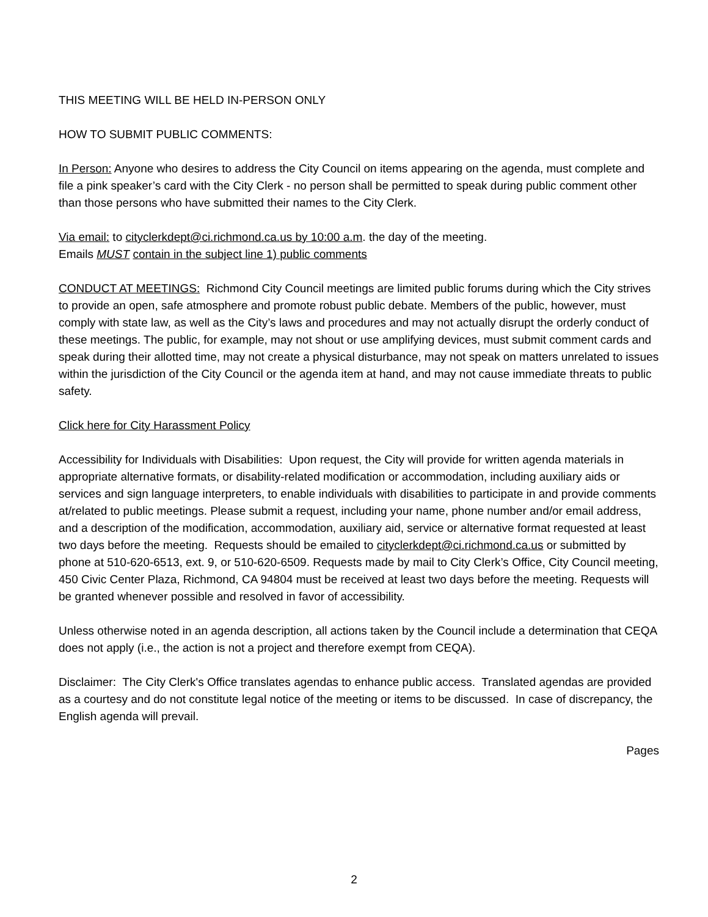THIS MEETING WILL BE HELD IN-PERSON ONLY
HOW TO SUBMIT PUBLIC COMMENTS:
In Person: Anyone who desires to address the City Council on items appearing on the agenda, must complete and file a pink speaker’s card with the City Clerk - no person shall be permitted to speak during public comment other than those persons who have submitted their names to the City Clerk.
Via email: to cityclerkdept@ci.richmond.ca.us by 10:00 a.m. the day of the meeting.
Emails MUST contain in the subject line 1) public comments
CONDUCT AT MEETINGS: Richmond City Council meetings are limited public forums during which the City strives to provide an open, safe atmosphere and promote robust public debate. Members of the public, however, must comply with state law, as well as the City’s laws and procedures and may not actually disrupt the orderly conduct of these meetings. The public, for example, may not shout or use amplifying devices, must submit comment cards and speak during their allotted time, may not create a physical disturbance, may not speak on matters unrelated to issues within the jurisdiction of the City Council or the agenda item at hand, and may not cause immediate threats to public safety.
Click here for City Harassment Policy
Accessibility for Individuals with Disabilities: Upon request, the City will provide for written agenda materials in appropriate alternative formats, or disability-related modification or accommodation, including auxiliary aids or services and sign language interpreters, to enable individuals with disabilities to participate in and provide comments at/related to public meetings. Please submit a request, including your name, phone number and/or email address, and a description of the modification, accommodation, auxiliary aid, service or alternative format requested at least two days before the meeting. Requests should be emailed to cityclerkdept@ci.richmond.ca.us or submitted by phone at 510-620-6513, ext. 9, or 510-620-6509. Requests made by mail to City Clerk’s Office, City Council meeting, 450 Civic Center Plaza, Richmond, CA 94804 must be received at least two days before the meeting. Requests will be granted whenever possible and resolved in favor of accessibility.
Unless otherwise noted in an agenda description, all actions taken by the Council include a determination that CEQA does not apply (i.e., the action is not a project and therefore exempt from CEQA).
Disclaimer: The City Clerk's Office translates agendas to enhance public access. Translated agendas are provided as a courtesy and do not constitute legal notice of the meeting or items to be discussed. In case of discrepancy, the English agenda will prevail.
Pages
2